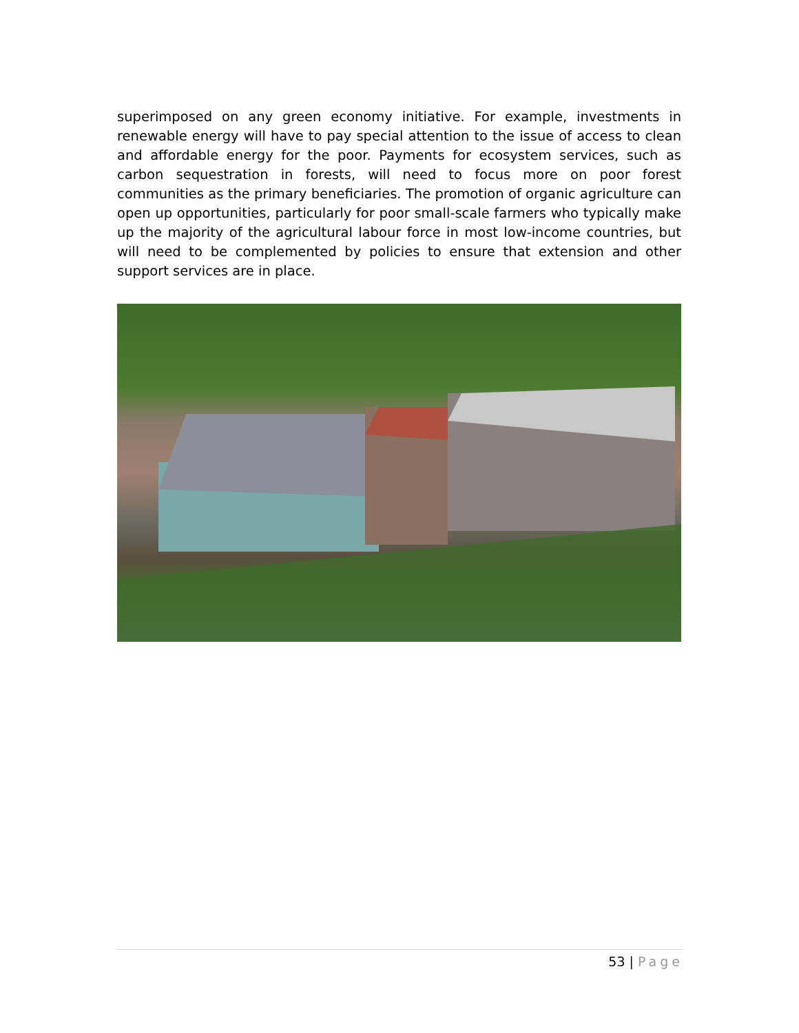superimposed on any green economy initiative. For example, investments in renewable energy will have to pay special attention to the issue of access to clean and affordable energy for the poor. Payments for ecosystem services, such as carbon sequestration in forests, will need to focus more on poor forest communities as the primary beneficiaries. The promotion of organic agriculture can open up opportunities, particularly for poor small-scale farmers who typically make up the majority of the agricultural labour force in most low-income countries, but will need to be complemented by policies to ensure that extension and other support services are in place.
53 | Page